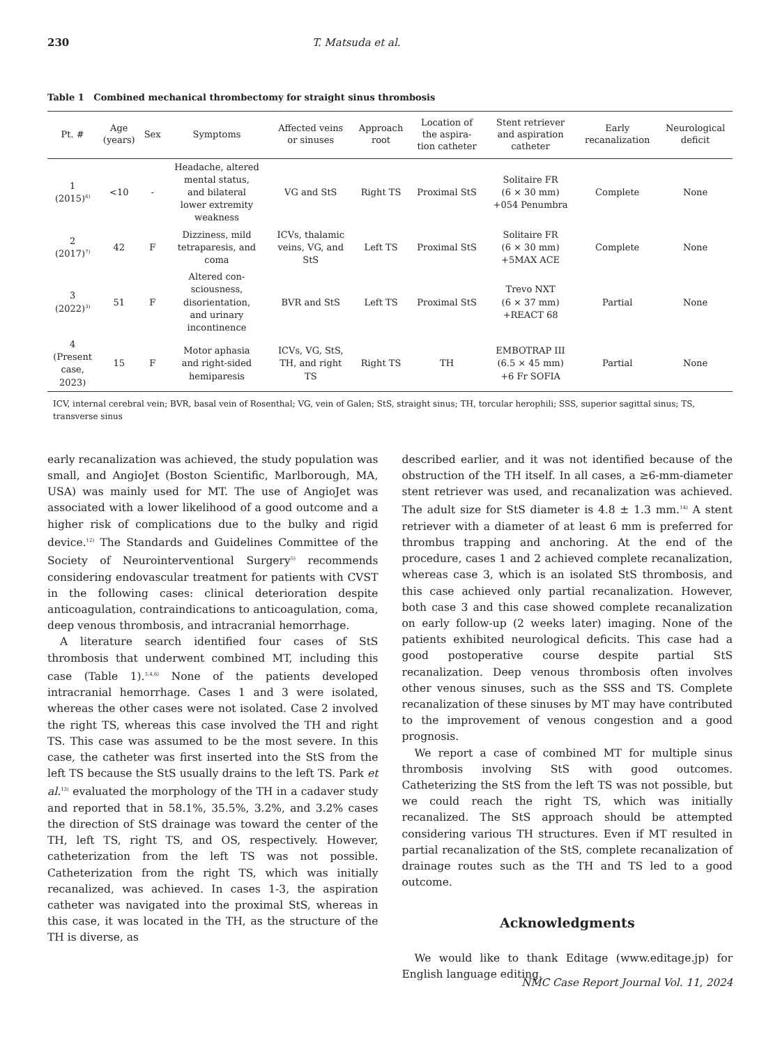230 T. Matsuda et al.
Table 1 Combined mechanical thrombectomy for straight sinus thrombosis
| Pt. # | Age (years) | Sex | Symptoms | Affected veins or sinuses | Approach root | Location of the aspira- tion catheter | Stent retriever and aspiration catheter | Early recanalization | Neurological deficit |
| --- | --- | --- | --- | --- | --- | --- | --- | --- | --- |
| 1 (2015)<sup>6)</sup> | <10 | - | Headache, altered mental status, and bilateral lower extremity weakness | VG and StS | Right TS | Proximal StS | Solitaire FR (6 × 30 mm) +054 Penumbra | Complete | None |
| 2 (2017)<sup>7)</sup> | 42 | F | Dizziness, mild tetraparesis, and coma | ICVs, thalamic veins, VG, and StS | Left TS | Proximal StS | Solitaire FR (6 × 30 mm) +5MAX ACE | Complete | None |
| 3 (2022)<sup>3)</sup> | 51 | F | Altered con- sciousness, disorientation, and urinary incontinence | BVR and StS | Left TS | Proximal StS | Trevo NXT (6 × 37 mm) +REACT 68 | Partial | None |
| 4 (Present case, 2023) | 15 | F | Motor aphasia and right-sided hemiparesis | ICVs, VG, StS, TH, and right TS | Right TS | TH | EMBOTRAP III (6.5 × 45 mm) +6 Fr SOFIA | Partial | None |
ICV, internal cerebral vein; BVR, basal vein of Rosenthal; VG, vein of Galen; StS, straight sinus; TH, torcular herophili; SSS, superior sagittal sinus; TS, transverse sinus
early recanalization was achieved, the study population was small, and AngioJet (Boston Scientific, Marlborough, MA, USA) was mainly used for MT. The use of AngioJet was associated with a lower likelihood of a good outcome and a higher risk of complications due to the bulky and rigid device.<sup>12)</sup> The Standards and Guidelines Committee of the Society of Neurointerventional Surgery<sup>5)</sup> recommends considering endovascular treatment for patients with CVST in the following cases: clinical deterioration despite anticoagulation, contraindications to anticoagulation, coma, deep venous thrombosis, and intracranial hemorrhage.
A literature search identified four cases of StS thrombosis that underwent combined MT, including this case (Table 1).<sup>3,4,6)</sup> None of the patients developed intracranial hemorrhage. Cases 1 and 3 were isolated, whereas the other cases were not isolated. Case 2 involved the right TS, whereas this case involved the TH and right TS. This case was assumed to be the most severe. In this case, the catheter was first inserted into the StS from the left TS because the StS usually drains to the left TS. Park et al.<sup>13)</sup> evaluated the morphology of the TH in a cadaver study and reported that in 58.1%, 35.5%, 3.2%, and 3.2% cases the direction of StS drainage was toward the center of the TH, left TS, right TS, and OS, respectively. However, catheterization from the left TS was not possible. Catheterization from the right TS, which was initially recanalized, was achieved. In cases 1-3, the aspiration catheter was navigated into the proximal StS, whereas in this case, it was located in the TH, as the structure of the TH is diverse, as
described earlier, and it was not identified because of the obstruction of the TH itself. In all cases, a ≥6-mm-diameter stent retriever was used, and recanalization was achieved. The adult size for StS diameter is 4.8 ± 1.3 mm.<sup>14)</sup> A stent retriever with a diameter of at least 6 mm is preferred for thrombus trapping and anchoring. At the end of the procedure, cases 1 and 2 achieved complete recanalization, whereas case 3, which is an isolated StS thrombosis, and this case achieved only partial recanalization. However, both case 3 and this case showed complete recanalization on early follow-up (2 weeks later) imaging. None of the patients exhibited neurological deficits. This case had a good postoperative course despite partial StS recanalization. Deep venous thrombosis often involves other venous sinuses, such as the SSS and TS. Complete recanalization of these sinuses by MT may have contributed to the improvement of venous congestion and a good prognosis.
We report a case of combined MT for multiple sinus thrombosis involving StS with good outcomes. Catheterizing the StS from the left TS was not possible, but we could reach the right TS, which was initially recanalized. The StS approach should be attempted considering various TH structures. Even if MT resulted in partial recanalization of the StS, complete recanalization of drainage routes such as the TH and TS led to a good outcome.
Acknowledgments
We would like to thank Editage (www.editage.jp) for English language editing.
NMC Case Report Journal Vol. 11, 2024